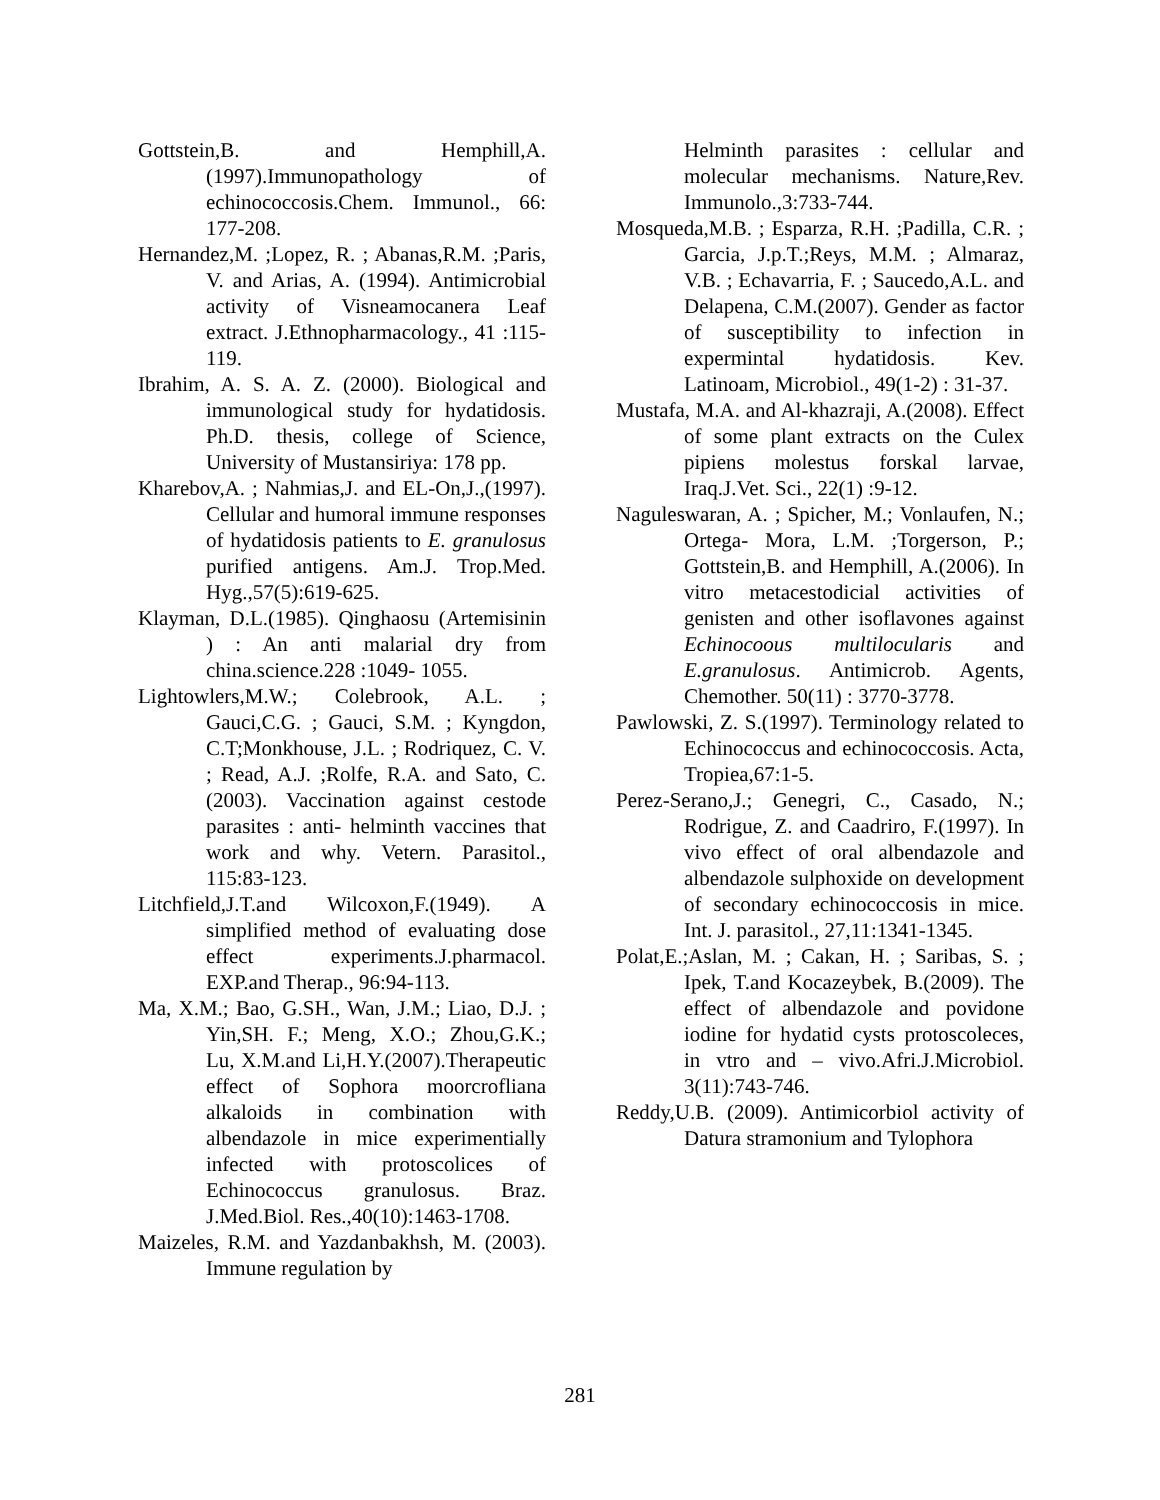Gottstein,B. and Hemphill,A.(1997).Immunopathology of echinococcosis.Chem. Immunol., 66: 177-208.
Hernandez,M. ;Lopez, R. ; Abanas,R.M. ;Paris, V. and Arias, A. (1994). Antimicrobial activity of Visneamocanera Leaf extract. J.Ethnopharmacology., 41 :115-119.
Ibrahim, A. S. A. Z. (2000). Biological and immunological study for hydatidosis. Ph.D. thesis, college of Science, University of Mustansiriya: 178 pp.
Kharebov,A. ; Nahmias,J. and EL-On,J.,(1997). Cellular and humoral immune responses of hydatidosis patients to E. granulosus purified antigens. Am.J. Trop.Med. Hyg.,57(5):619-625.
Klayman, D.L.(1985). Qinghaosu (Artemisinin ) : An anti malarial dry from china.science.228 :1049- 1055.
Lightowlers,M.W.; Colebrook, A.L. ; Gauci,C.G. ; Gauci, S.M. ; Kyngdon, C.T;Monkhouse, J.L. ; Rodriquez, C. V. ; Read, A.J. ;Rolfe, R.A. and Sato, C. (2003). Vaccination against cestode parasites : anti- helminth vaccines that work and why. Vetern. Parasitol., 115:83-123.
Litchfield,J.T.and Wilcoxon,F.(1949). A simplified method of evaluating dose effect experiments.J.pharmacol. EXP.and Therap., 96:94-113.
Ma, X.M.; Bao, G.SH., Wan, J.M.; Liao, D.J. ; Yin,SH. F.; Meng, X.O.; Zhou,G.K.; Lu, X.M.and Li,H.Y.(2007).Therapeutic effect of Sophora moorcrofliana alkaloids in combination with albendazole in mice experimentially infected with protoscolices of Echinococcus granulosus. Braz. J.Med.Biol. Res.,40(10):1463-1708.
Maizeles, R.M. and Yazdanbakhsh, M. (2003). Immune regulation by
Helminth parasites : cellular and molecular mechanisms. Nature,Rev. Immunolo.,3:733-744.
Mosqueda,M.B. ; Esparza, R.H. ;Padilla, C.R. ; Garcia, J.p.T.;Reys, M.M. ; Almaraz, V.B. ; Echavarria, F. ; Saucedo,A.L. and Delapena, C.M.(2007). Gender as factor of susceptibility to infection in expermintal hydatidosis. Kev. Latinoam, Microbiol., 49(1-2) : 31-37.
Mustafa, M.A. and Al-khazraji, A.(2008). Effect of some plant extracts on the Culex pipiens molestus forskal larvae, Iraq.J.Vet. Sci., 22(1) :9-12.
Naguleswaran, A. ; Spicher, M.; Vonlaufen, N.; Ortega- Mora, L.M. ;Torgerson, P.; Gottstein,B. and Hemphill, A.(2006). In vitro metacestodicial activities of genisten and other isoflavones against Echinocoous multilocularis and E.granulosus. Antimicrob. Agents, Chemother. 50(11) : 3770-3778.
Pawlowski, Z. S.(1997). Terminology related to Echinococcus and echinococcosis. Acta, Tropiea,67:1-5.
Perez-Serano,J.; Genegri, C., Casado, N.; Rodrigue, Z. and Caadriro, F.(1997). In vivo effect of oral albendazole and albendazole sulphoxide on development of secondary echinococcosis in mice. Int. J. parasitol., 27,11:1341-1345.
Polat,E.;Aslan, M. ; Cakan, H. ; Saribas, S. ; Ipek, T.and Kocazeybek, B.(2009). The effect of albendazole and povidone iodine for hydatid cysts protoscoleces, in vtro and – vivo.Afri.J.Microbiol. 3(11):743-746.
Reddy,U.B. (2009). Antimicorbiol activity of Datura stramonium and Tylophora
281